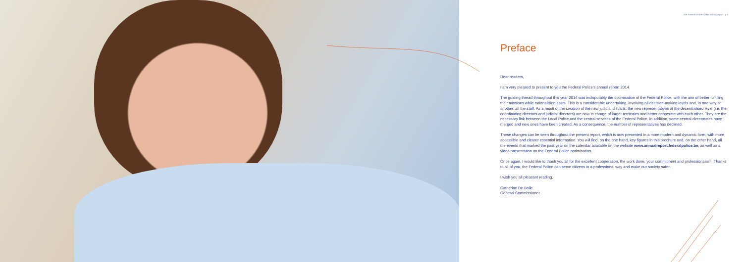The Federal Police's 2014 activity report p 5
Preface
Dear readers,
I am very pleased to present to you the Federal Police's annual report 2014.
The guiding thread throughout this year 2014 was indisputably the optimisation of the Federal Police, with the aim of better fulfilling their missions while rationalising costs. This is a considerable undertaking, involving all decision-making levels and, in one way or another, all the staff. As a result of the creation of the new judicial districts, the new representatives of the decentralised level (i.e. the coordinating directors and judicial directors) are now in charge of larger territories and better cooperate with each other. They are the necessary link between the Local Police and the central services of the Federal Police. In addition, some central directorates have merged and new ones have been created. As a consequence, the number of representatives has declined.
These changes can be seen throughout the present report, which is now presented in a more modern and dynamic form, with more accessible and clearer essential information. You will find, on the one hand, key figures in this brochure and, on the other hand, all the events that marked the past year on the calendar available on the website www.annualreport.federalpolice.be, as well as a video presentation on the Federal Police optimisation.
Once again, I would like to thank you all for the excellent cooperation, the work done, your commitment and professionalism. Thanks to all of you, the Federal Police can serve citizens in a professional way and make our society safer.
I wish you all pleasant reading.
Catherine De Bolle
General Commissioner